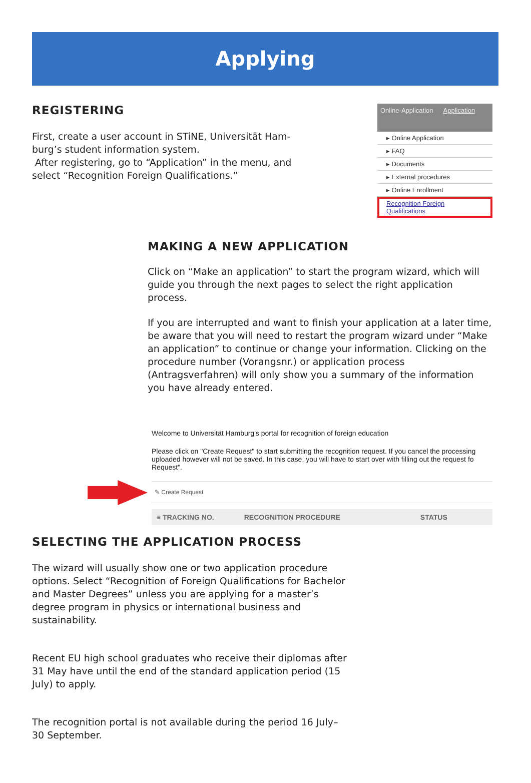Applying
REGISTERING
First, create a user account in STiNE, Universität Ham-
burg’s student information system.
After registering, go to “Application” in the menu, and
select “Recognition Foreign Qualifications.”
Online-Application Application
▸ Online Application
▸ FAQ
▸ Documents
▸ External procedures
▸ Online Enrollment
Recognition Foreign Qualifications
MAKING A NEW APPLICATION
Click on “Make an application” to start the program wizard, which will guide you through the next pages to select the right application process.
If you are interrupted and want to finish your application at a later time, be aware that you will need to restart the program wizard under “Make an application” to continue or change your information. Clicking on the procedure number (Vorangsnr.) or application process (Antragsverfahren) will only show you a summary of the information you have already entered.
Welcome to Universität Hamburg's portal for recognition of foreign education
Please click on "Create Request" to start submitting the recognition request. If you cancel the processing uploaded however will not be saved. In this case, you will have to start over with filling out the request fo Request".
✎ Create Request
≡ TRACKING NO. RECOGNITION PROCEDURE STATUS
SELECTING THE APPLICATION PROCESS
The wizard will usually show one or two application procedure options. Select “Recognition of Foreign Qualifications for Bachelor and Master Degrees” unless you are applying for a master’s degree program in physics or international business and sustainability.
Recent EU high school graduates who receive their diplomas after 31 May have until the end of the standard application period (15 July) to apply.
The recognition portal is not available during the period 16 July–
30 September.